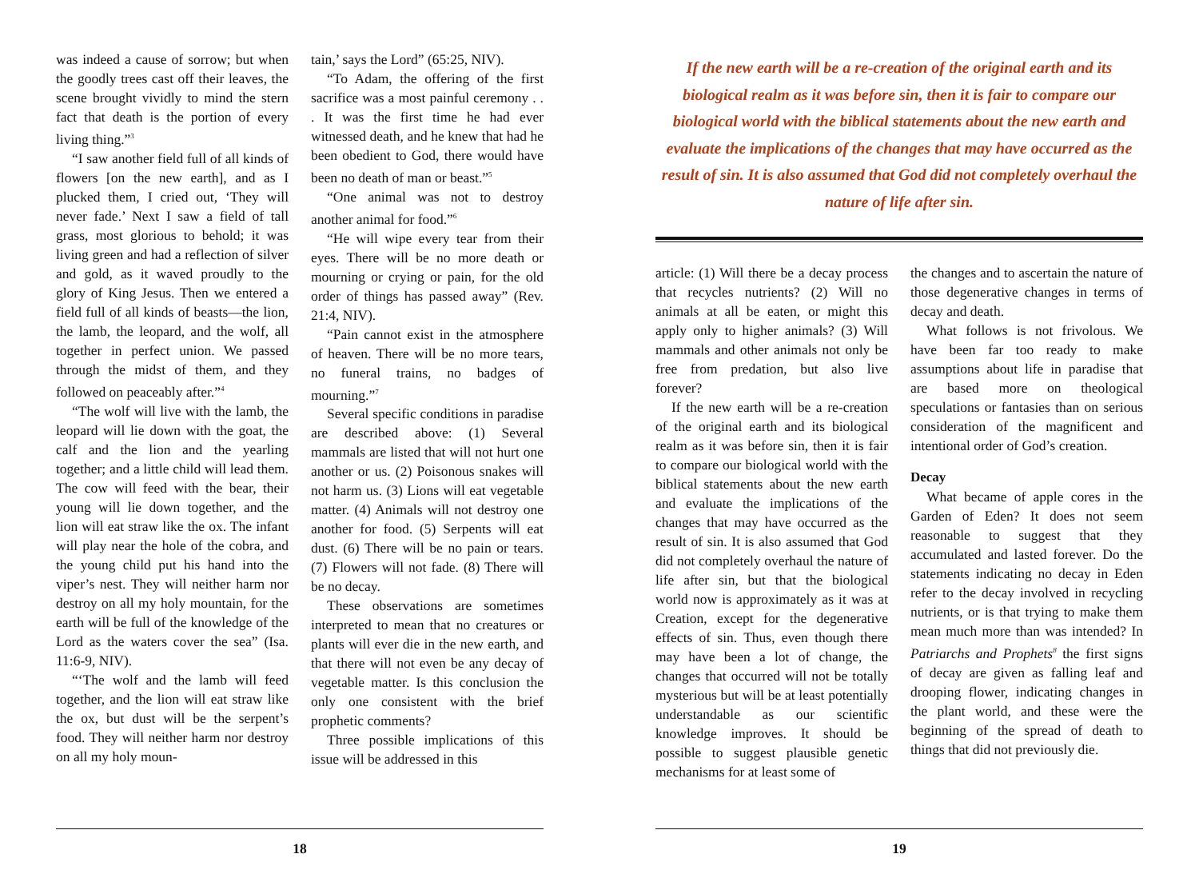was indeed a cause of sorrow; but when the goodly trees cast off their leaves, the scene brought vividly to mind the stern fact that death is the portion of every living thing.”<sup>3</sup>
“I saw another field full of all kinds of flowers [on the new earth], and as I plucked them, I cried out, ‘They will never fade.’ Next I saw a field of tall grass, most glorious to behold; it was living green and had a reflection of silver and gold, as it waved proudly to the glory of King Jesus. Then we entered a field full of all kinds of beasts—the lion, the lamb, the leopard, and the wolf, all together in perfect union. We passed through the midst of them, and they followed on peaceably after.”<sup>4</sup>
“The wolf will live with the lamb, the leopard will lie down with the goat, the calf and the lion and the yearling together; and a little child will lead them. The cow will feed with the bear, their young will lie down together, and the lion will eat straw like the ox. The infant will play near the hole of the cobra, and the young child put his hand into the viper’s nest. They will neither harm nor destroy on all my holy mountain, for the earth will be full of the knowledge of the Lord as the waters cover the sea” (Isa. 11:6-9, NIV).
“‘The wolf and the lamb will feed together, and the lion will eat straw like the ox, but dust will be the serpent’s food. They will neither harm nor destroy on all my holy moun-
tain,’ says the Lord” (65:25, NIV).
“To Adam, the offering of the first sacrifice was a most painful ceremony . . . It was the first time he had ever witnessed death, and he knew that had he been obedient to God, there would have been no death of man or beast.”<sup>5</sup>
“One animal was not to destroy another animal for food.”<sup>6</sup>
“He will wipe every tear from their eyes. There will be no more death or mourning or crying or pain, for the old order of things has passed away” (Rev. 21:4, NIV).
“Pain cannot exist in the atmosphere of heaven. There will be no more tears, no funeral trains, no badges of mourning.”<sup>7</sup>
Several specific conditions in paradise are described above: (1) Several mammals are listed that will not hurt one another or us. (2) Poisonous snakes will not harm us. (3) Lions will eat vegetable matter. (4) Animals will not destroy one another for food. (5) Serpents will eat dust. (6) There will be no pain or tears. (7) Flowers will not fade. (8) There will be no decay.
These observations are sometimes interpreted to mean that no creatures or plants will ever die in the new earth, and that there will not even be any decay of vegetable matter. Is this conclusion the only one consistent with the brief prophetic comments?
Three possible implications of this issue will be addressed in this
18
If the new earth will be a re-creation of the original earth and its biological realm as it was before sin, then it is fair to compare our biological world with the biblical statements about the new earth and evaluate the implications of the changes that may have occurred as the result of sin. It is also assumed that God did not completely overhaul the nature of life after sin.
article: (1) Will there be a decay process that recycles nutrients? (2) Will no animals at all be eaten, or might this apply only to higher animals? (3) Will mammals and other animals not only be free from predation, but also live forever?
If the new earth will be a re-creation of the original earth and its biological realm as it was before sin, then it is fair to compare our biological world with the biblical statements about the new earth and evaluate the implications of the changes that may have occurred as the result of sin. It is also assumed that God did not completely overhaul the nature of life after sin, but that the biological world now is approximately as it was at Creation, except for the degenerative effects of sin. Thus, even though there may have been a lot of change, the changes that occurred will not be totally mysterious but will be at least potentially understandable as our scientific knowledge improves. It should be possible to suggest plausible genetic mechanisms for at least some of
the changes and to ascertain the nature of those degenerative changes in terms of decay and death.
What follows is not frivolous. We have been far too ready to make assumptions about life in paradise that are based more on theological speculations or fantasies than on serious consideration of the magnificent and intentional order of God’s creation.
Decay
What became of apple cores in the Garden of Eden? It does not seem reasonable to suggest that they accumulated and lasted forever. Do the statements indicating no decay in Eden refer to the decay involved in recycling nutrients, or is that trying to make them mean much more than was intended? In Patriarchs and Prophets<sup>8</sup> the first signs of decay are given as falling leaf and drooping flower, indicating changes in the plant world, and these were the beginning of the spread of death to things that did not previously die.
19